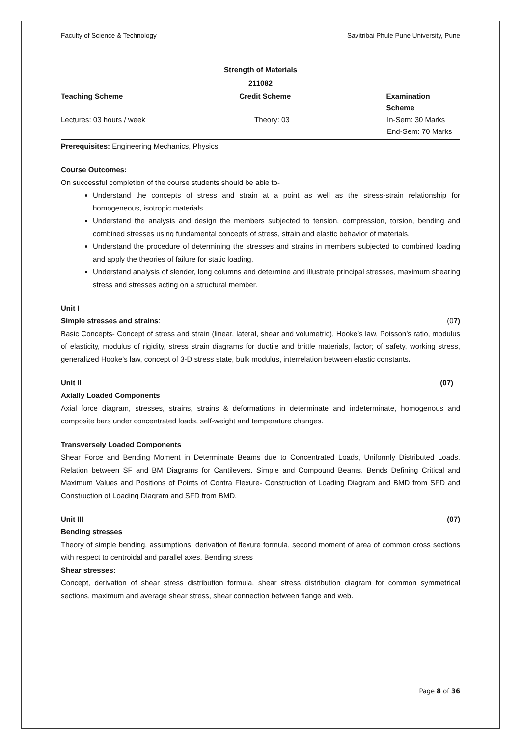Faculty of Science & Technology Savitribai Phule Pune University, Pune
Strength of Materials
211082
Teaching Scheme Credit Scheme Examination Scheme
Lectures: 03 hours / week Theory: 03 In-Sem: 30 Marks
End-Sem: 70 Marks
Prerequisites: Engineering Mechanics, Physics
Course Outcomes:
On successful completion of the course students should be able to-
Understand the concepts of stress and strain at a point as well as the stress-strain relationship for homogeneous, isotropic materials.
Understand the analysis and design the members subjected to tension, compression, torsion, bending and combined stresses using fundamental concepts of stress, strain and elastic behavior of materials.
Understand the procedure of determining the stresses and strains in members subjected to combined loading and apply the theories of failure for static loading.
Understand analysis of slender, long columns and determine and illustrate principal stresses, maximum shearing stress and stresses acting on a structural member.
Unit I
Simple stresses and strains: (07)
Basic Concepts- Concept of stress and strain (linear, lateral, shear and volumetric), Hooke’s law, Poisson’s ratio, modulus of elasticity, modulus of rigidity, stress strain diagrams for ductile and brittle materials, factor; of safety, working stress, generalized Hooke’s law, concept of 3-D stress state, bulk modulus, interrelation between elastic constants.
Unit II (07)
Axially Loaded Components
Axial force diagram, stresses, strains, strains & deformations in determinate and indeterminate, homogenous and composite bars under concentrated loads, self-weight and temperature changes.
Transversely Loaded Components
Shear Force and Bending Moment in Determinate Beams due to Concentrated Loads, Uniformly Distributed Loads. Relation between SF and BM Diagrams for Cantilevers, Simple and Compound Beams, Bends Defining Critical and Maximum Values and Positions of Points of Contra Flexure- Construction of Loading Diagram and BMD from SFD and Construction of Loading Diagram and SFD from BMD.
Unit III (07)
Bending stresses
Theory of simple bending, assumptions, derivation of flexure formula, second moment of area of common cross sections with respect to centroidal and parallel axes. Bending stress
Shear stresses:
Concept, derivation of shear stress distribution formula, shear stress distribution diagram for common symmetrical sections, maximum and average shear stress, shear connection between flange and web.
Page 8 of 36